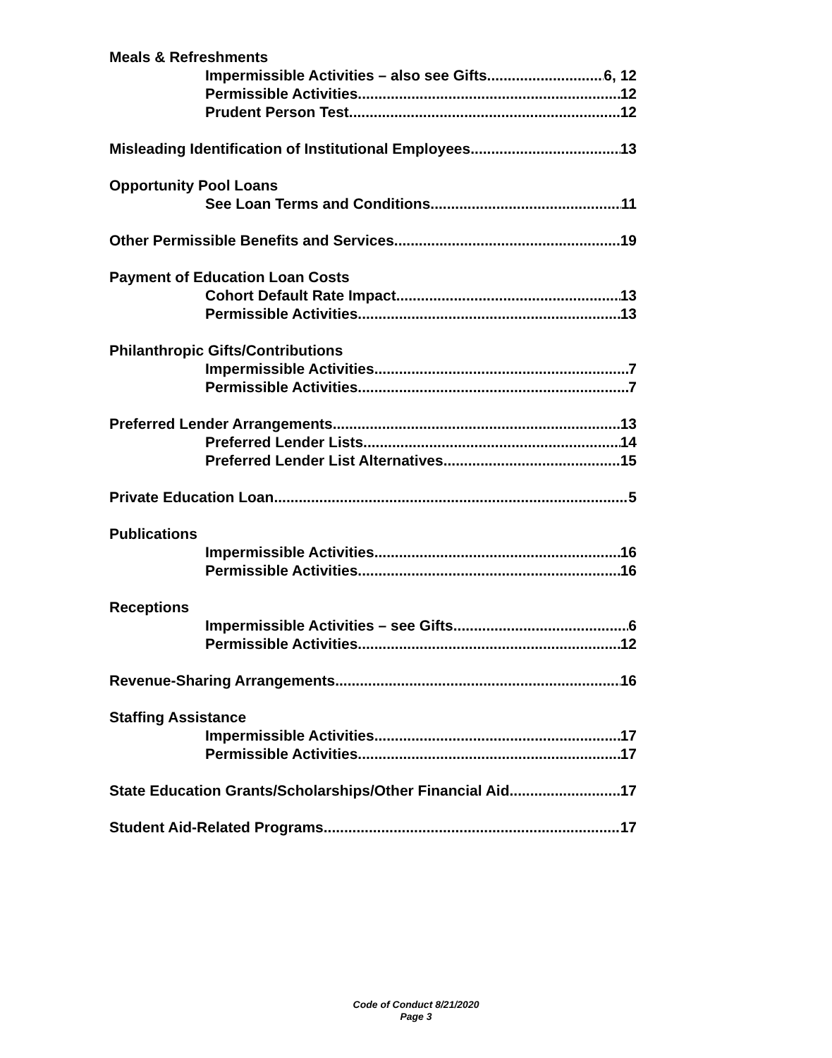Meals & Refreshments
Impermissible Activities – also see Gifts 6, 12
Permissible Activities 12
Prudent Person Test 12
Misleading Identification of Institutional Employees 13
Opportunity Pool Loans
See Loan Terms and Conditions 11
Other Permissible Benefits and Services 19
Payment of Education Loan Costs
Cohort Default Rate Impact 13
Permissible Activities 13
Philanthropic Gifts/Contributions
Impermissible Activities 7
Permissible Activities 7
Preferred Lender Arrangements 13
Preferred Lender Lists 14
Preferred Lender List Alternatives 15
Private Education Loan 5
Publications
Impermissible Activities 16
Permissible Activities 16
Receptions
Impermissible Activities – see Gifts 6
Permissible Activities 12
Revenue-Sharing Arrangements 16
Staffing Assistance
Impermissible Activities 17
Permissible Activities 17
State Education Grants/Scholarships/Other Financial Aid 17
Student Aid-Related Programs 17
Code of Conduct 8/21/2020
Page 3